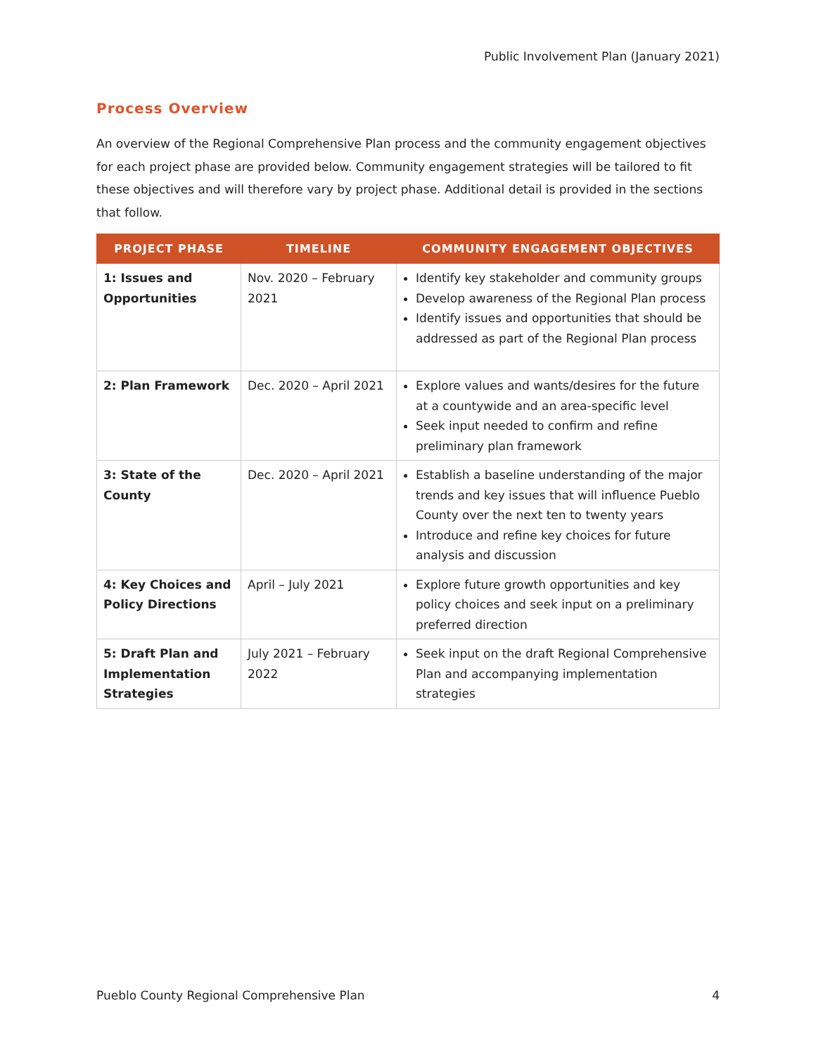Public Involvement Plan (January 2021)
Process Overview
An overview of the Regional Comprehensive Plan process and the community engagement objectives for each project phase are provided below. Community engagement strategies will be tailored to fit these objectives and will therefore vary by project phase. Additional detail is provided in the sections that follow.
| PROJECT PHASE | TIMELINE | COMMUNITY ENGAGEMENT OBJECTIVES |
| --- | --- | --- |
| 1: Issues and Opportunities | Nov. 2020 – February 2021 | Identify key stakeholder and community groups Develop awareness of the Regional Plan process Identify issues and opportunities that should be addressed as part of the Regional Plan process |
| 2: Plan Framework | Dec. 2020 – April 2021 | Explore values and wants/desires for the future at a countywide and an area-specific level Seek input needed to confirm and refine preliminary plan framework |
| 3: State of the County | Dec. 2020 – April 2021 | Establish a baseline understanding of the major trends and key issues that will influence Pueblo County over the next ten to twenty years Introduce and refine key choices for future analysis and discussion |
| 4: Key Choices and Policy Directions | April – July 2021 | Explore future growth opportunities and key policy choices and seek input on a preliminary preferred direction |
| 5: Draft Plan and Implementation Strategies | July 2021 – February 2022 | Seek input on the draft Regional Comprehensive Plan and accompanying implementation strategies |
Pueblo County Regional Comprehensive Plan 4